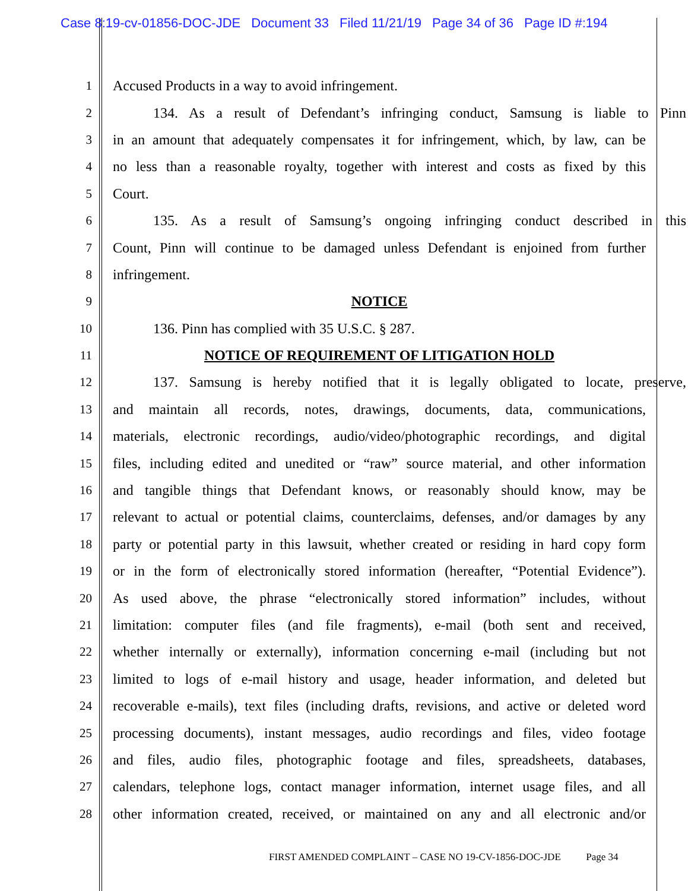Case 8:19-cv-01856-DOC-JDE Document 33 Filed 11/21/19 Page 34 of 36 Page ID #:194
1 Accused Products in a way to avoid infringement.
2 134. As a result of Defendant’s infringing conduct, Samsung is liable to Pinn
3 in an amount that adequately compensates it for infringement, which, by law, can be
4 no less than a reasonable royalty, together with interest and costs as fixed by this
5 Court.
6 135. As a result of Samsung’s ongoing infringing conduct described in this
7 Count, Pinn will continue to be damaged unless Defendant is enjoined from further
8 infringement.
9 NOTICE
10 136. Pinn has complied with 35 U.S.C. § 287.
11 NOTICE OF REQUIREMENT OF LITIGATION HOLD
12 137. Samsung is hereby notified that it is legally obligated to locate, preserve,
13 and maintain all records, notes, drawings, documents, data, communications,
14 materials, electronic recordings, audio/video/photographic recordings, and digital
15 files, including edited and unedited or “raw” source material, and other information
16 and tangible things that Defendant knows, or reasonably should know, may be
17 relevant to actual or potential claims, counterclaims, defenses, and/or damages by any
18 party or potential party in this lawsuit, whether created or residing in hard copy form
19 or in the form of electronically stored information (hereafter, “Potential Evidence”).
20 As used above, the phrase “electronically stored information” includes, without
21 limitation: computer files (and file fragments), e-mail (both sent and received,
22 whether internally or externally), information concerning e-mail (including but not
23 limited to logs of e-mail history and usage, header information, and deleted but
24 recoverable e-mails), text files (including drafts, revisions, and active or deleted word
25 processing documents), instant messages, audio recordings and files, video footage
26 and files, audio files, photographic footage and files, spreadsheets, databases,
27 calendars, telephone logs, contact manager information, internet usage files, and all
28 other information created, received, or maintained on any and all electronic and/or
FIRST AMENDED COMPLAINT – CASE NO 19-CV-1856-DOC-JDE Page 34